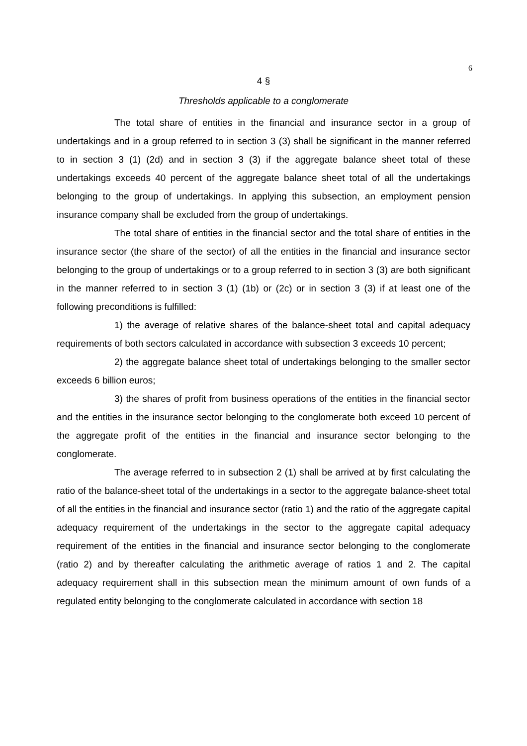6
4 §
Thresholds applicable to a conglomerate
The total share of entities in the financial and insurance sector in a group of undertakings and in a group referred to in section 3 (3) shall be significant in the manner referred to in section 3 (1) (2d) and in section 3 (3) if the aggregate balance sheet total of these undertakings exceeds 40 percent of the aggregate balance sheet total of all the undertakings belonging to the group of undertakings. In applying this subsection, an employment pension insurance company shall be excluded from the group of undertakings.
The total share of entities in the financial sector and the total share of entities in the insurance sector (the share of the sector) of all the entities in the financial and insurance sector belonging to the group of undertakings or to a group referred to in section 3 (3) are both significant in the manner referred to in section 3 (1) (1b) or (2c) or in section 3 (3) if at least one of the following preconditions is fulfilled:
1) the average of relative shares of the balance-sheet total and capital adequacy requirements of both sectors calculated in accordance with subsection 3 exceeds 10 percent;
2) the aggregate balance sheet total of undertakings belonging to the smaller sector exceeds 6 billion euros;
3) the shares of profit from business operations of the entities in the financial sector and the entities in the insurance sector belonging to the conglomerate both exceed 10 percent of the aggregate profit of the entities in the financial and insurance sector belonging to the conglomerate.
The average referred to in subsection 2 (1) shall be arrived at by first calculating the ratio of the balance-sheet total of the undertakings in a sector to the aggregate balance-sheet total of all the entities in the financial and insurance sector (ratio 1) and the ratio of the aggregate capital adequacy requirement of the undertakings in the sector to the aggregate capital adequacy requirement of the entities in the financial and insurance sector belonging to the conglomerate (ratio 2) and by thereafter calculating the arithmetic average of ratios 1 and 2. The capital adequacy requirement shall in this subsection mean the minimum amount of own funds of a regulated entity belonging to the conglomerate calculated in accordance with section 18